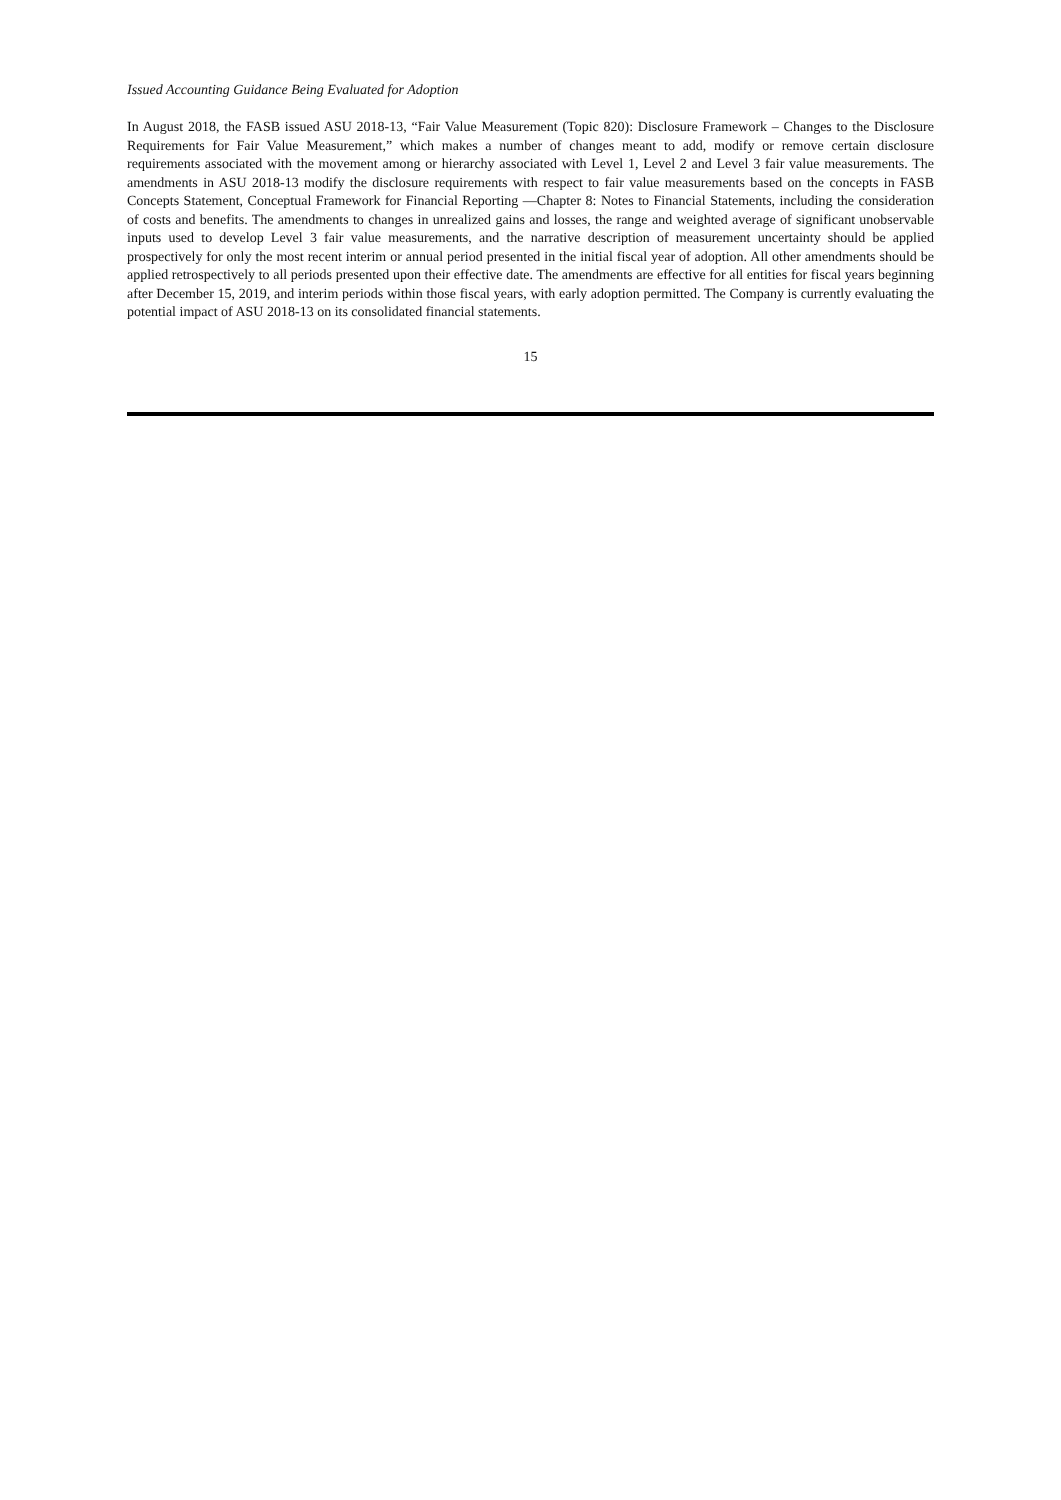Issued Accounting Guidance Being Evaluated for Adoption
In August 2018, the FASB issued ASU 2018-13, “Fair Value Measurement (Topic 820): Disclosure Framework – Changes to the Disclosure Requirements for Fair Value Measurement,” which makes a number of changes meant to add, modify or remove certain disclosure requirements associated with the movement among or hierarchy associated with Level 1, Level 2 and Level 3 fair value measurements. The amendments in ASU 2018-13 modify the disclosure requirements with respect to fair value measurements based on the concepts in FASB Concepts Statement, Conceptual Framework for Financial Reporting —Chapter 8: Notes to Financial Statements, including the consideration of costs and benefits. The amendments to changes in unrealized gains and losses, the range and weighted average of significant unobservable inputs used to develop Level 3 fair value measurements, and the narrative description of measurement uncertainty should be applied prospectively for only the most recent interim or annual period presented in the initial fiscal year of adoption. All other amendments should be applied retrospectively to all periods presented upon their effective date. The amendments are effective for all entities for fiscal years beginning after December 15, 2019, and interim periods within those fiscal years, with early adoption permitted. The Company is currently evaluating the potential impact of ASU 2018-13 on its consolidated financial statements.
15